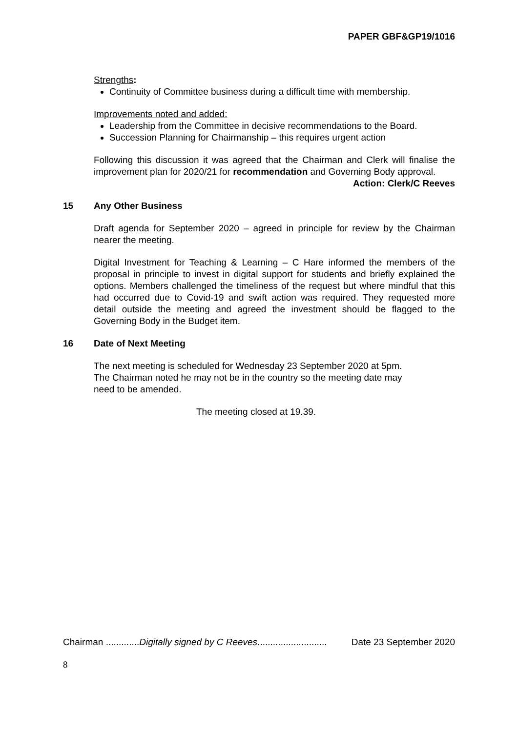PAPER GBF&GP19/1016
Strengths:
Continuity of Committee business during a difficult time with membership.
Improvements noted and added:
Leadership from the Committee in decisive recommendations to the Board.
Succession Planning for Chairmanship – this requires urgent action
Following this discussion it was agreed that the Chairman and Clerk will finalise the improvement plan for 2020/21 for recommendation and Governing Body approval.
Action: Clerk/C Reeves
15 Any Other Business
Draft agenda for September 2020 – agreed in principle for review by the Chairman nearer the meeting.
Digital Investment for Teaching & Learning – C Hare informed the members of the proposal in principle to invest in digital support for students and briefly explained the options. Members challenged the timeliness of the request but where mindful that this had occurred due to Covid-19 and swift action was required. They requested more detail outside the meeting and agreed the investment should be flagged to the Governing Body in the Budget item.
16 Date of Next Meeting
The next meeting is scheduled for Wednesday 23 September 2020 at 5pm.
The Chairman noted he may not be in the country so the meeting date may
need to be amended.
The meeting closed at 19.39.
Chairman .............Digitally signed by C Reeves........................... Date 23 September 2020
8